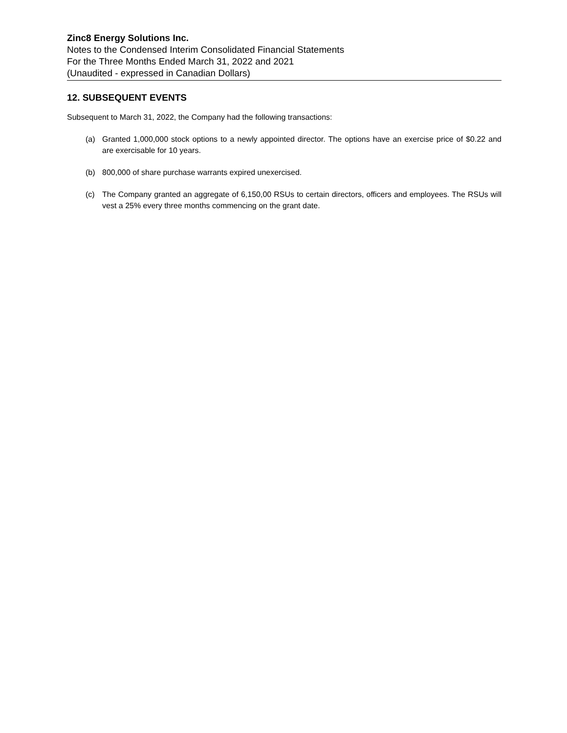Zinc8 Energy Solutions Inc.
Notes to the Condensed Interim Consolidated Financial Statements
For the Three Months Ended March 31, 2022 and 2021
(Unaudited - expressed in Canadian Dollars)
12. SUBSEQUENT EVENTS
Subsequent to March 31, 2022, the Company had the following transactions:
(a) Granted 1,000,000 stock options to a newly appointed director. The options have an exercise price of $0.22 and are exercisable for 10 years.
(b) 800,000 of share purchase warrants expired unexercised.
(c) The Company granted an aggregate of 6,150,00 RSUs to certain directors, officers and employees. The RSUs will vest a 25% every three months commencing on the grant date.